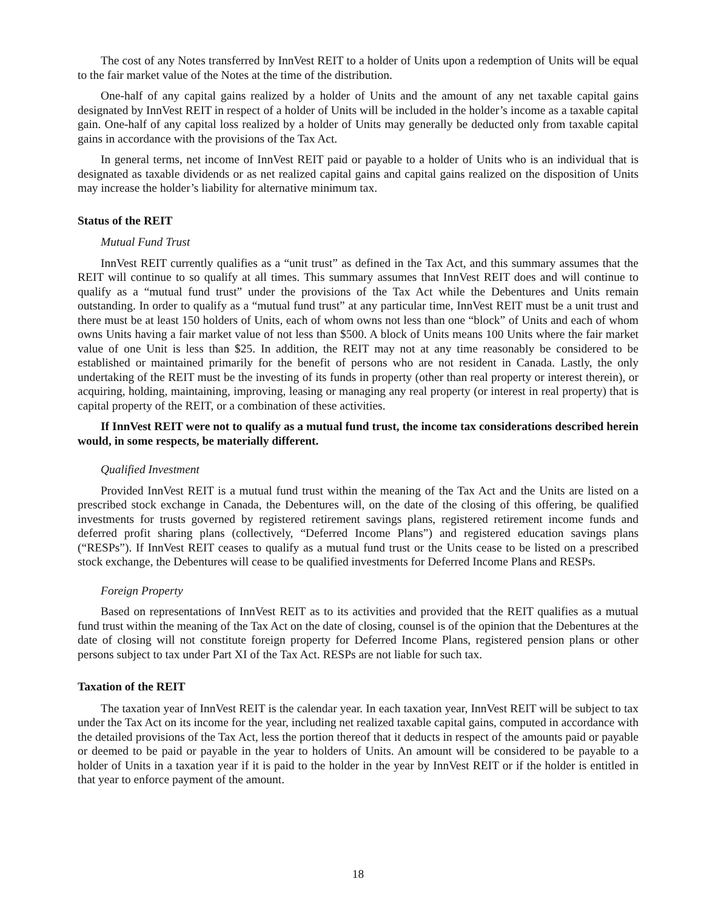The cost of any Notes transferred by InnVest REIT to a holder of Units upon a redemption of Units will be equal to the fair market value of the Notes at the time of the distribution.
One-half of any capital gains realized by a holder of Units and the amount of any net taxable capital gains designated by InnVest REIT in respect of a holder of Units will be included in the holder’s income as a taxable capital gain. One-half of any capital loss realized by a holder of Units may generally be deducted only from taxable capital gains in accordance with the provisions of the Tax Act.
In general terms, net income of InnVest REIT paid or payable to a holder of Units who is an individual that is designated as taxable dividends or as net realized capital gains and capital gains realized on the disposition of Units may increase the holder’s liability for alternative minimum tax.
Status of the REIT
Mutual Fund Trust
InnVest REIT currently qualifies as a “unit trust” as defined in the Tax Act, and this summary assumes that the REIT will continue to so qualify at all times. This summary assumes that InnVest REIT does and will continue to qualify as a “mutual fund trust” under the provisions of the Tax Act while the Debentures and Units remain outstanding. In order to qualify as a “mutual fund trust” at any particular time, InnVest REIT must be a unit trust and there must be at least 150 holders of Units, each of whom owns not less than one “block” of Units and each of whom owns Units having a fair market value of not less than $500. A block of Units means 100 Units where the fair market value of one Unit is less than $25. In addition, the REIT may not at any time reasonably be considered to be established or maintained primarily for the benefit of persons who are not resident in Canada. Lastly, the only undertaking of the REIT must be the investing of its funds in property (other than real property or interest therein), or acquiring, holding, maintaining, improving, leasing or managing any real property (or interest in real property) that is capital property of the REIT, or a combination of these activities.
If InnVest REIT were not to qualify as a mutual fund trust, the income tax considerations described herein would, in some respects, be materially different.
Qualified Investment
Provided InnVest REIT is a mutual fund trust within the meaning of the Tax Act and the Units are listed on a prescribed stock exchange in Canada, the Debentures will, on the date of the closing of this offering, be qualified investments for trusts governed by registered retirement savings plans, registered retirement income funds and deferred profit sharing plans (collectively, “Deferred Income Plans”) and registered education savings plans (“RESPs”). If InnVest REIT ceases to qualify as a mutual fund trust or the Units cease to be listed on a prescribed stock exchange, the Debentures will cease to be qualified investments for Deferred Income Plans and RESPs.
Foreign Property
Based on representations of InnVest REIT as to its activities and provided that the REIT qualifies as a mutual fund trust within the meaning of the Tax Act on the date of closing, counsel is of the opinion that the Debentures at the date of closing will not constitute foreign property for Deferred Income Plans, registered pension plans or other persons subject to tax under Part XI of the Tax Act. RESPs are not liable for such tax.
Taxation of the REIT
The taxation year of InnVest REIT is the calendar year. In each taxation year, InnVest REIT will be subject to tax under the Tax Act on its income for the year, including net realized taxable capital gains, computed in accordance with the detailed provisions of the Tax Act, less the portion thereof that it deducts in respect of the amounts paid or payable or deemed to be paid or payable in the year to holders of Units. An amount will be considered to be payable to a holder of Units in a taxation year if it is paid to the holder in the year by InnVest REIT or if the holder is entitled in that year to enforce payment of the amount.
18